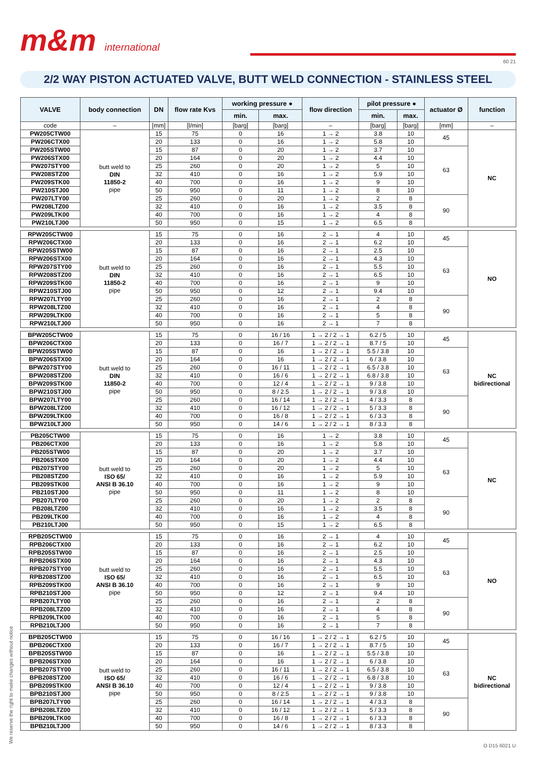m&m international
60 21
2/2 WAY PISTON ACTUATED VALVE, BUTT WELD CONNECTION - STAINLESS STEEL
| VALVE | body connection | DN | flow rate Kvs | working pressure ● | | flow direction | pilot pressure ● | | actuator Ø | function |
| --- | --- | --- | --- | --- | --- | --- | --- | --- | --- | --- |
| | | | | min. | max. | | min. | max. | | |
| code | – | [mm] | [l/min] | [barg] | [barg] | – | [barg] | [barg] | [mm] | – |
| PW205CTW00 | butt weld to DIN 11850-2 pipe | 15 | 75 | 0 | 16 | 1 → 2 | 3.8 | 10 | 45 | NC |
| PW206CTX00 | | 20 | 133 | 0 | 16 | 1 → 2 | 5.8 | 10 | | |
| PW205STW00 | | 15 | 87 | 0 | 20 | 1 → 2 | 3.7 | 10 | 63 | |
| PW206STX00 | | 20 | 164 | 0 | 20 | 1 → 2 | 4.4 | 10 | | |
| PW207STY00 | | 25 | 260 | 0 | 20 | 1 → 2 | 5 | 10 | | |
| PW208STZ00 | | 32 | 410 | 0 | 16 | 1 → 2 | 5.9 | 10 | | |
| PW209STK00 | | 40 | 700 | 0 | 16 | 1 → 2 | 9 | 10 | | |
| PW210STJ00 | | 50 | 950 | 0 | 11 | 1 → 2 | 8 | 10 | | |
| PW207LTY00 | | 25 | 260 | 0 | 20 | 1 → 2 | 2 | 8 | 90 | |
| PW208LTZ00 | | 32 | 410 | 0 | 16 | 1 → 2 | 3.5 | 8 | | |
| PW209LTK00 | | 40 | 700 | 0 | 16 | 1 → 2 | 4 | 8 | | |
| PW210LTJ00 | | 50 | 950 | 0 | 15 | 1 → 2 | 6.5 | 8 | | |
| RPW205CTW00 | butt weld to DIN 11850-2 pipe | 15 | 75 | 0 | 16 | 2 → 1 | 4 | 10 | 45 | NO |
| RPW206CTX00 | | 20 | 133 | 0 | 16 | 2 → 1 | 6.2 | 10 | | |
| RPW205STW00 | | 15 | 87 | 0 | 16 | 2 → 1 | 2.5 | 10 | 63 | |
| RPW206STX00 | | 20 | 164 | 0 | 16 | 2 → 1 | 4.3 | 10 | | |
| RPW207STY00 | | 25 | 260 | 0 | 16 | 2 → 1 | 5.5 | 10 | | |
| RPW208STZ00 | | 32 | 410 | 0 | 16 | 2 → 1 | 6.5 | 10 | | |
| RPW209STK00 | | 40 | 700 | 0 | 16 | 2 → 1 | 9 | 10 | | |
| RPW210STJ00 | | 50 | 950 | 0 | 12 | 2 → 1 | 9.4 | 10 | | |
| RPW207LTY00 | | 25 | 260 | 0 | 16 | 2 → 1 | 2 | 8 | 90 | |
| RPW208LTZ00 | | 32 | 410 | 0 | 16 | 2 → 1 | 4 | 8 | | |
| RPW209LTK00 | | 40 | 700 | 0 | 16 | 2 → 1 | 5 | 8 | | |
| RPW210LTJ00 | | 50 | 950 | 0 | 16 | 2 → 1 | 7 | 8 | | |
| BPW205CTW00 | butt weld to DIN 11850-2 pipe | 15 | 75 | 0 | 16 / 16 | 1 → 2 / 2 → 1 | 6.2 / 5 | 10 | 45 | NC bidirectional |
| BPW206CTX00 | | 20 | 133 | 0 | 16 / 7 | 1 → 2 / 2 → 1 | 8.7 / 5 | 10 | | |
| BPW205STW00 | | 15 | 87 | 0 | 16 | 1 → 2 / 2 → 1 | 5.5 / 3.8 | 10 | 63 | |
| BPW206STX00 | | 20 | 164 | 0 | 16 | 1 → 2 / 2 → 1 | 6 / 3.8 | 10 | | |
| BPW207STY00 | | 25 | 260 | 0 | 16 / 11 | 1 → 2 / 2 → 1 | 6.5 / 3.8 | 10 | | |
| BPW208STZ00 | | 32 | 410 | 0 | 16 / 6 | 1 → 2 / 2 → 1 | 6.8 / 3.8 | 10 | | |
| BPW209STK00 | | 40 | 700 | 0 | 12 / 4 | 1 → 2 / 2 → 1 | 9 / 3.8 | 10 | | |
| BPW210STJ00 | | 50 | 950 | 0 | 8 / 2.5 | 1 → 2 / 2 → 1 | 9 / 3.8 | 10 | | |
| BPW207LTY00 | | 25 | 260 | 0 | 16 / 14 | 1 → 2 / 2 → 1 | 4 / 3.3 | 8 | 90 | |
| BPW208LTZ00 | | 32 | 410 | 0 | 16 / 12 | 1 → 2 / 2 → 1 | 5 / 3.3 | 8 | | |
| BPW209LTK00 | | 40 | 700 | 0 | 16 / 8 | 1 → 2 / 2 → 1 | 6 / 3.3 | 8 | | |
| BPW210LTJ00 | | 50 | 950 | 0 | 14 / 6 | 1 → 2 / 2 → 1 | 8 / 3.3 | 8 | | |
| PB205CTW00 | butt weld to ISO 65/ ANSI B 36.10 pipe | 15 | 75 | 0 | 16 | 1 → 2 | 3.8 | 10 | 45 | NC |
| PB206CTX00 | | 20 | 133 | 0 | 16 | 1 → 2 | 5.8 | 10 | | |
| PB205STW00 | | 15 | 87 | 0 | 20 | 1 → 2 | 3.7 | 10 | 63 | |
| PB206STX00 | | 20 | 164 | 0 | 20 | 1 → 2 | 4.4 | 10 | | |
| PB207STY00 | | 25 | 260 | 0 | 20 | 1 → 2 | 5 | 10 | | |
| PB208STZ00 | | 32 | 410 | 0 | 16 | 1 → 2 | 5.9 | 10 | | |
| PB209STK00 | | 40 | 700 | 0 | 16 | 1 → 2 | 9 | 10 | | |
| PB210STJ00 | | 50 | 950 | 0 | 11 | 1 → 2 | 8 | 10 | | |
| PB207LTY00 | | 25 | 260 | 0 | 20 | 1 → 2 | 2 | 8 | 90 | |
| PB208LTZ00 | | 32 | 410 | 0 | 16 | 1 → 2 | 3.5 | 8 | | |
| PB209LTK00 | | 40 | 700 | 0 | 16 | 1 → 2 | 4 | 8 | | |
| PB210LTJ00 | | 50 | 950 | 0 | 15 | 1 → 2 | 6.5 | 8 | | |
| RPB205CTW00 | butt weld to ISO 65/ ANSI B 36.10 pipe | 15 | 75 | 0 | 16 | 2 → 1 | 4 | 10 | 45 | NO |
| RPB206CTX00 | | 20 | 133 | 0 | 16 | 2 → 1 | 6.2 | 10 | | |
| RPB205STW00 | | 15 | 87 | 0 | 16 | 2 → 1 | 2.5 | 10 | 63 | |
| RPB206STX00 | | 20 | 164 | 0 | 16 | 2 → 1 | 4.3 | 10 | | |
| RPB207STY00 | | 25 | 260 | 0 | 16 | 2 → 1 | 5.5 | 10 | | |
| RPB208STZ00 | | 32 | 410 | 0 | 16 | 2 → 1 | 6.5 | 10 | | |
| RPB209STK00 | | 40 | 700 | 0 | 16 | 2 → 1 | 9 | 10 | | |
| RPB210STJ00 | | 50 | 950 | 0 | 12 | 2 → 1 | 9.4 | 10 | | |
| RPB207LTY00 | | 25 | 260 | 0 | 16 | 2 → 1 | 2 | 8 | 90 | |
| RPB208LTZ00 | | 32 | 410 | 0 | 16 | 2 → 1 | 4 | 8 | | |
| RPB209LTK00 | | 40 | 700 | 0 | 16 | 2 → 1 | 5 | 8 | | |
| RPB210LTJ00 | | 50 | 950 | 0 | 16 | 2 → 1 | 7 | 8 | | |
| BPB205CTW00 | butt weld to ISO 65/ ANSI B 36.10 pipe | 15 | 75 | 0 | 16 / 16 | 1 → 2 / 2 → 1 | 6.2 / 5 | 10 | 45 | NC bidirectional |
| BPB206CTX00 | | 20 | 133 | 0 | 16 / 7 | 1 → 2 / 2 → 1 | 8.7 / 5 | 10 | | |
| BPB205STW00 | | 15 | 87 | 0 | 16 | 1 → 2 / 2 → 1 | 5.5 / 3.8 | 10 | 63 | |
| BPB206STX00 | | 20 | 164 | 0 | 16 | 1 → 2 / 2 → 1 | 6 / 3.8 | 10 | | |
| BPB207STY00 | | 25 | 260 | 0 | 16 / 11 | 1 → 2 / 2 → 1 | 6.5 / 3.8 | 10 | | |
| BPB208STZ00 | | 32 | 410 | 0 | 16 / 6 | 1 → 2 / 2 → 1 | 6.8 / 3.8 | 10 | | |
| BPB209STK00 | | 40 | 700 | 0 | 12 / 4 | 1 → 2 / 2 → 1 | 9 / 3.8 | 10 | | |
| BPB210STJ00 | | 50 | 950 | 0 | 8 / 2.5 | 1 → 2 / 2 → 1 | 9 / 3.8 | 10 | | |
| BPB207LTY00 | | 25 | 260 | 0 | 16 / 14 | 1 → 2 / 2 → 1 | 4 / 3.3 | 8 | 90 | |
| BPB208LTZ00 | | 32 | 410 | 0 | 16 / 12 | 1 → 2 / 2 → 1 | 5 / 3.3 | 8 | | |
| BPB209LTK00 | | 40 | 700 | 0 | 16 / 8 | 1 → 2 / 2 → 1 | 6 / 3.3 | 8 | | |
| BPB210LTJ00 | | 50 | 950 | 0 | 14 / 6 | 1 → 2 / 2 → 1 | 8 / 3.3 | 8 | | |
We reserve the right to make changes without notice O D15 6021 U